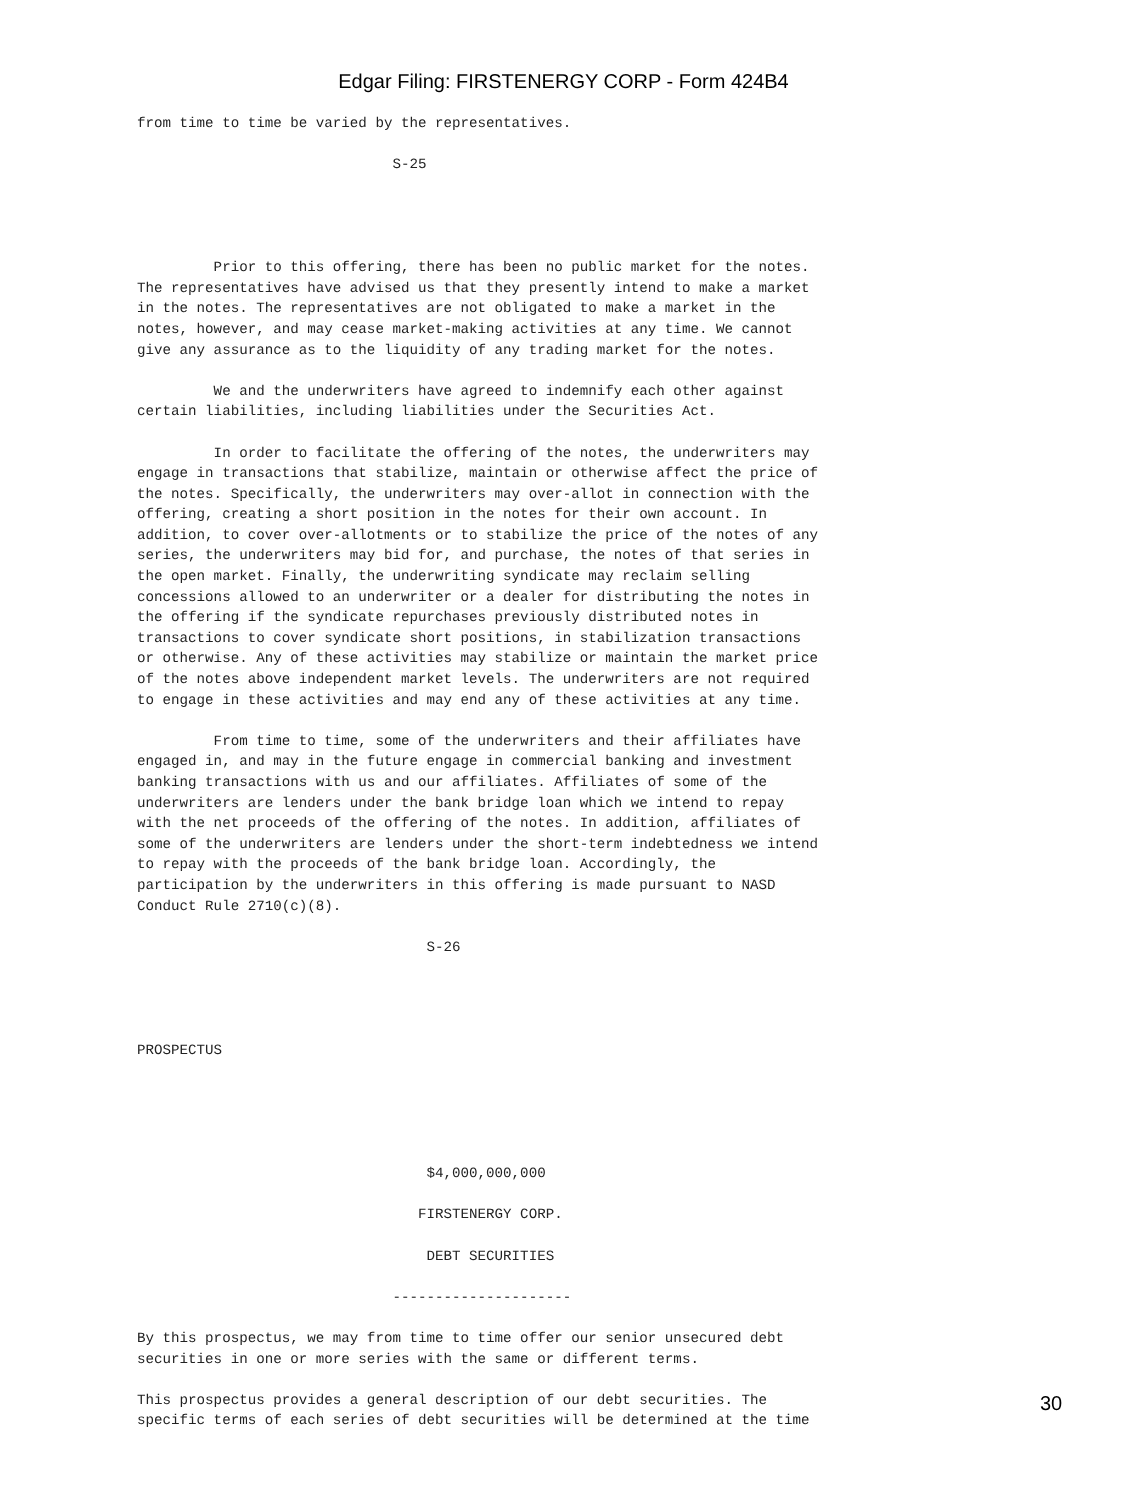Edgar Filing: FIRSTENERGY CORP - Form 424B4
from time to time be varied by the representatives.

                              S-25




         Prior to this offering, there has been no public market for the notes.
The representatives have advised us that they presently intend to make a market
in the notes. The representatives are not obligated to make a market in the
notes, however, and may cease market-making activities at any time. We cannot
give any assurance as to the liquidity of any trading market for the notes.

         We and the underwriters have agreed to indemnify each other against
certain liabilities, including liabilities under the Securities Act.

         In order to facilitate the offering of the notes, the underwriters may
engage in transactions that stabilize, maintain or otherwise affect the price of
the notes. Specifically, the underwriters may over-allot in connection with the
offering, creating a short position in the notes for their own account. In
addition, to cover over-allotments or to stabilize the price of the notes of any
series, the underwriters may bid for, and purchase, the notes of that series in
the open market. Finally, the underwriting syndicate may reclaim selling
concessions allowed to an underwriter or a dealer for distributing the notes in
the offering if the syndicate repurchases previously distributed notes in
transactions to cover syndicate short positions, in stabilization transactions
or otherwise. Any of these activities may stabilize or maintain the market price
of the notes above independent market levels. The underwriters are not required
to engage in these activities and may end any of these activities at any time.

         From time to time, some of the underwriters and their affiliates have
engaged in, and may in the future engage in commercial banking and investment
banking transactions with us and our affiliates. Affiliates of some of the
underwriters are lenders under the bank bridge loan which we intend to repay
with the net proceeds of the offering of the notes. In addition, affiliates of
some of the underwriters are lenders under the short-term indebtedness we intend
to repay with the proceeds of the bank bridge loan. Accordingly, the
participation by the underwriters in this offering is made pursuant to NASD
Conduct Rule 2710(c)(8).

                                  S-26




PROSPECTUS





                                  $4,000,000,000

                                 FIRSTENERGY CORP.

                                  DEBT SECURITIES

                              ---------------------

By this prospectus, we may from time to time offer our senior unsecured debt
securities in one or more series with the same or different terms.

This prospectus provides a general description of our debt securities. The
specific terms of each series of debt securities will be determined at the time
30